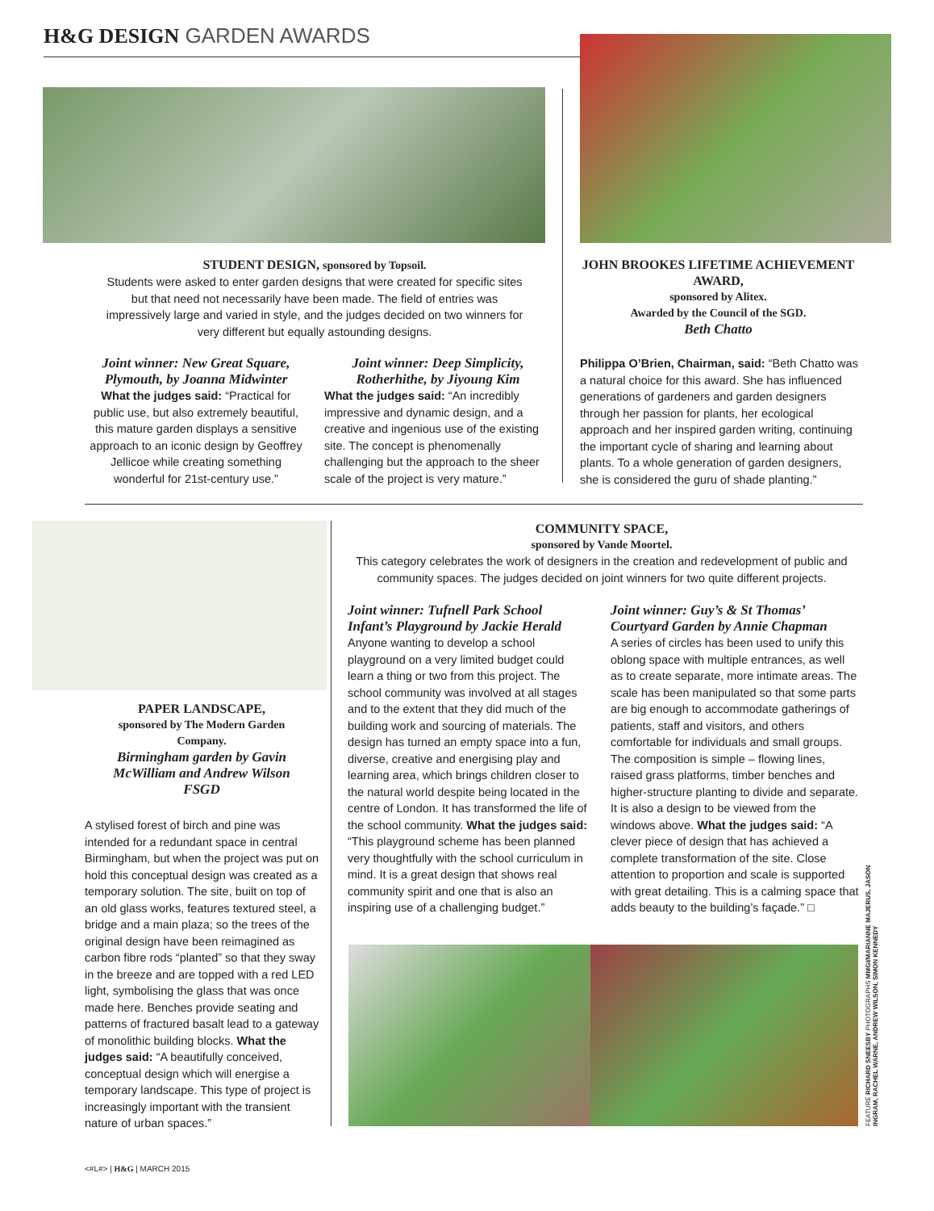H&G DESIGN GARDEN AWARDS
STUDENT DESIGN, sponsored by Topsoil.
Students were asked to enter garden designs that were created for specific sites but that need not necessarily have been made. The field of entries was impressively large and varied in style, and the judges decided on two winners for very different but equally astounding designs.
Joint winner: New Great Square, Plymouth, by Joanna Midwinter
What the judges said: “Practical for public use, but also extremely beautiful, this mature garden displays a sensitive approach to an iconic design by Geoffrey Jellicoe while creating something wonderful for 21st-century use.”
Joint winner: Deep Simplicity, Rotherhithe, by Jiyoung Kim
What the judges said: “An incredibly impressive and dynamic design, and a creative and ingenious use of the existing site. The concept is phenomenally challenging but the approach to the sheer scale of the project is very mature.”
JOHN BROOKES LIFETIME ACHIEVEMENT AWARD,
sponsored by Alitex.
Awarded by the Council of the SGD.
Beth Chatto
Philippa O’Brien, Chairman, said: “Beth Chatto was a natural choice for this award. She has influenced generations of gardeners and garden designers through her passion for plants, her ecological approach and her inspired garden writing, continuing the important cycle of sharing and learning about plants. To a whole generation of garden designers, she is considered the guru of shade planting.”
PAPER LANDSCAPE,
sponsored by The Modern Garden Company.
Birmingham garden by Gavin McWilliam and Andrew Wilson FSGD
A stylised forest of birch and pine was intended for a redundant space in central Birmingham, but when the project was put on hold this conceptual design was created as a temporary solution. The site, built on top of an old glass works, features textured steel, a bridge and a main plaza; so the trees of the original design have been reimagined as carbon fibre rods “planted” so that they sway in the breeze and are topped with a red LED light, symbolising the glass that was once made here. Benches provide seating and patterns of fractured basalt lead to a gateway of monolithic building blocks. What the judges said: “A beautifully conceived, conceptual design which will energise a temporary landscape. This type of project is increasingly important with the transient nature of urban spaces.”
COMMUNITY SPACE,
sponsored by Vande Moortel.
This category celebrates the work of designers in the creation and redevelopment of public and community spaces. The judges decided on joint winners for two quite different projects.
Joint winner: Tufnell Park School Infant’s Playground by Jackie Herald
Anyone wanting to develop a school playground on a very limited budget could learn a thing or two from this project. The school community was involved at all stages and to the extent that they did much of the building work and sourcing of materials. The design has turned an empty space into a fun, diverse, creative and energising play and learning area, which brings children closer to the natural world despite being located in the centre of London. It has transformed the life of the school community. What the judges said: “This playground scheme has been planned very thoughtfully with the school curriculum in mind. It is a great design that shows real community spirit and one that is also an inspiring use of a challenging budget.”
Joint winner: Guy’s & St Thomas’ Courtyard Garden by Annie Chapman
A series of circles has been used to unify this oblong space with multiple entrances, as well as to create separate, more intimate areas. The scale has been manipulated so that some parts are big enough to accommodate gatherings of patients, staff and visitors, and others comfortable for individuals and small groups. The composition is simple – flowing lines, raised grass platforms, timber benches and higher-structure planting to divide and separate. It is also a design to be viewed from the windows above. What the judges said: “A clever piece of design that has achieved a complete transformation of the site. Close attention to proportion and scale is supported with great detailing. This is a calming space that adds beauty to the building’s façade.” □
FEATURE RICHARD SNEESBY PHOTOGRAPHS MMGI/MARIANNE MAJERUS, JASON INGRAM, RACHEL WARNE, ANDREW WILSON, SIMON KENNEDY
<#L#> | H&G | MARCH 2015